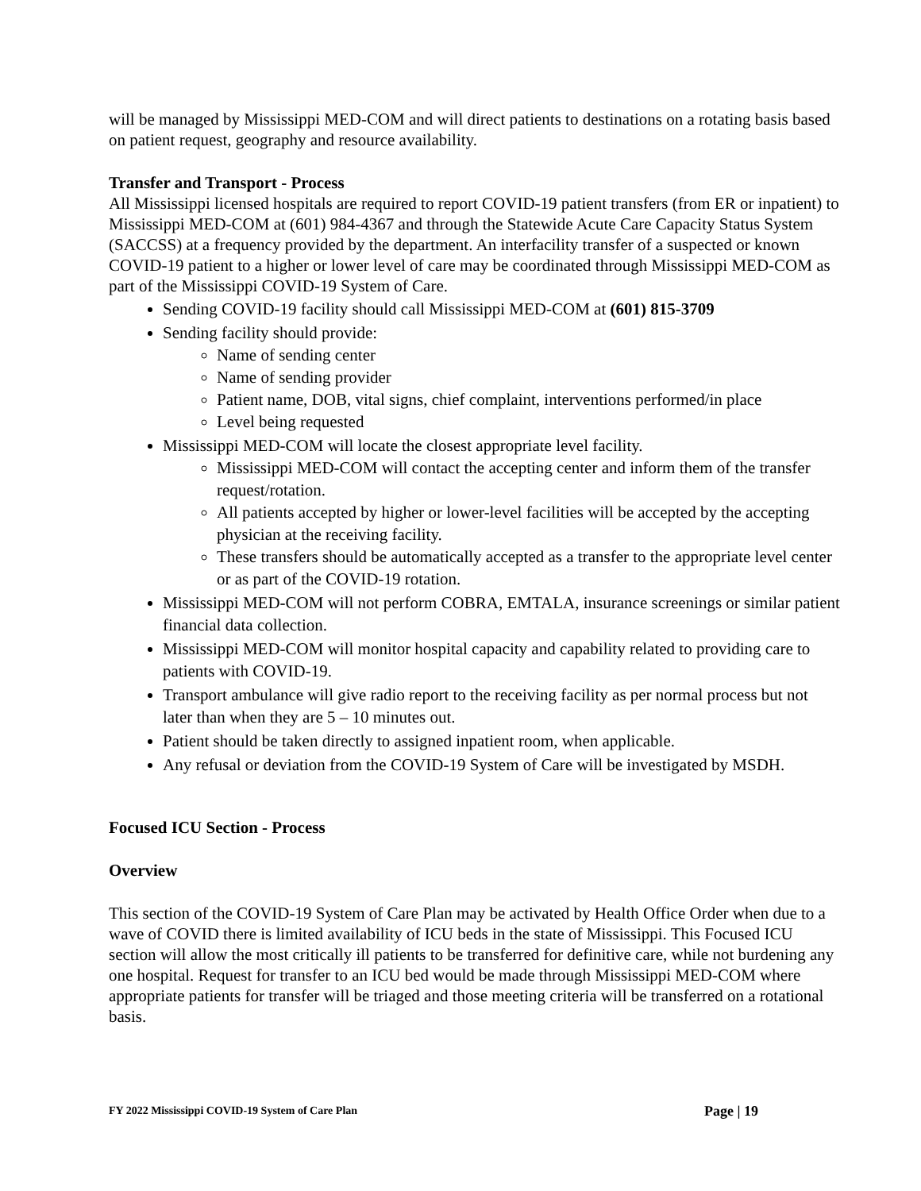will be managed by Mississippi MED-COM and will direct patients to destinations on a rotating basis based on patient request, geography and resource availability.
Transfer and Transport - Process
All Mississippi licensed hospitals are required to report COVID-19 patient transfers (from ER or inpatient) to Mississippi MED-COM at (601) 984-4367 and through the Statewide Acute Care Capacity Status System (SACCSS) at a frequency provided by the department. An interfacility transfer of a suspected or known COVID-19 patient to a higher or lower level of care may be coordinated through Mississippi MED-COM as part of the Mississippi COVID-19 System of Care.
Sending COVID-19 facility should call Mississippi MED-COM at (601) 815-3709
Sending facility should provide:
Name of sending center
Name of sending provider
Patient name, DOB, vital signs, chief complaint, interventions performed/in place
Level being requested
Mississippi MED-COM will locate the closest appropriate level facility.
Mississippi MED-COM will contact the accepting center and inform them of the transfer request/rotation.
All patients accepted by higher or lower-level facilities will be accepted by the accepting physician at the receiving facility.
These transfers should be automatically accepted as a transfer to the appropriate level center or as part of the COVID-19 rotation.
Mississippi MED-COM will not perform COBRA, EMTALA, insurance screenings or similar patient financial data collection.
Mississippi MED-COM will monitor hospital capacity and capability related to providing care to patients with COVID-19.
Transport ambulance will give radio report to the receiving facility as per normal process but not later than when they are 5 – 10 minutes out.
Patient should be taken directly to assigned inpatient room, when applicable.
Any refusal or deviation from the COVID-19 System of Care will be investigated by MSDH.
Focused ICU Section - Process
Overview
This section of the COVID-19 System of Care Plan may be activated by Health Office Order when due to a wave of COVID there is limited availability of ICU beds in the state of Mississippi. This Focused ICU section will allow the most critically ill patients to be transferred for definitive care, while not burdening any one hospital. Request for transfer to an ICU bed would be made through Mississippi MED-COM where appropriate patients for transfer will be triaged and those meeting criteria will be transferred on a rotational basis.
FY 2022 Mississippi COVID-19 System of Care Plan Page | 19